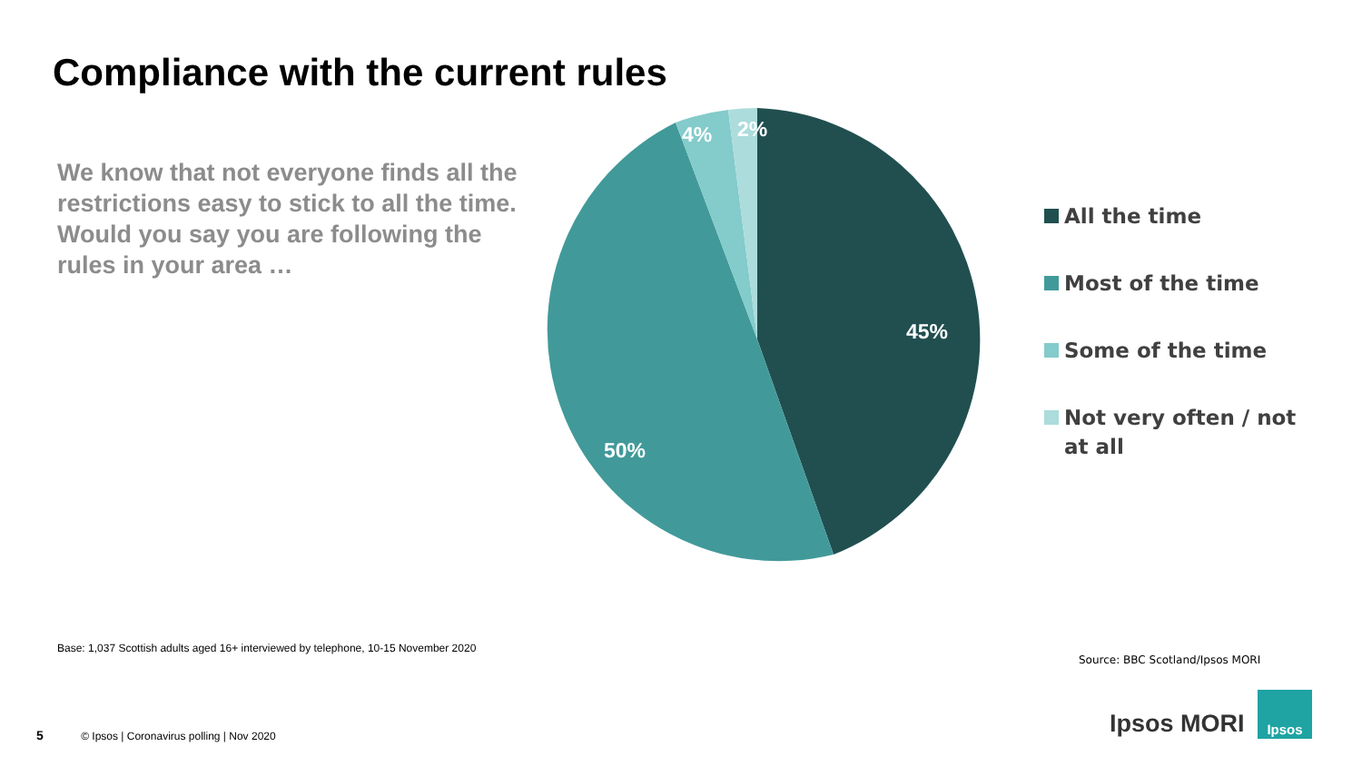Compliance with the current rules
We know that not everyone finds all the restrictions easy to stick to all the time. Would you say you are following the rules in your area …
45%
50%
4%
2%
All the time
Most of the time
Some of the time
Not very often / not at all
Base: 1,037 Scottish adults aged 16+ interviewed by telephone, 10-15 November 2020
Source: BBC Scotland/Ipsos MORI
5 © Ipsos | Coronavirus polling | Nov 2020
Ipsos MORI
Ipsos